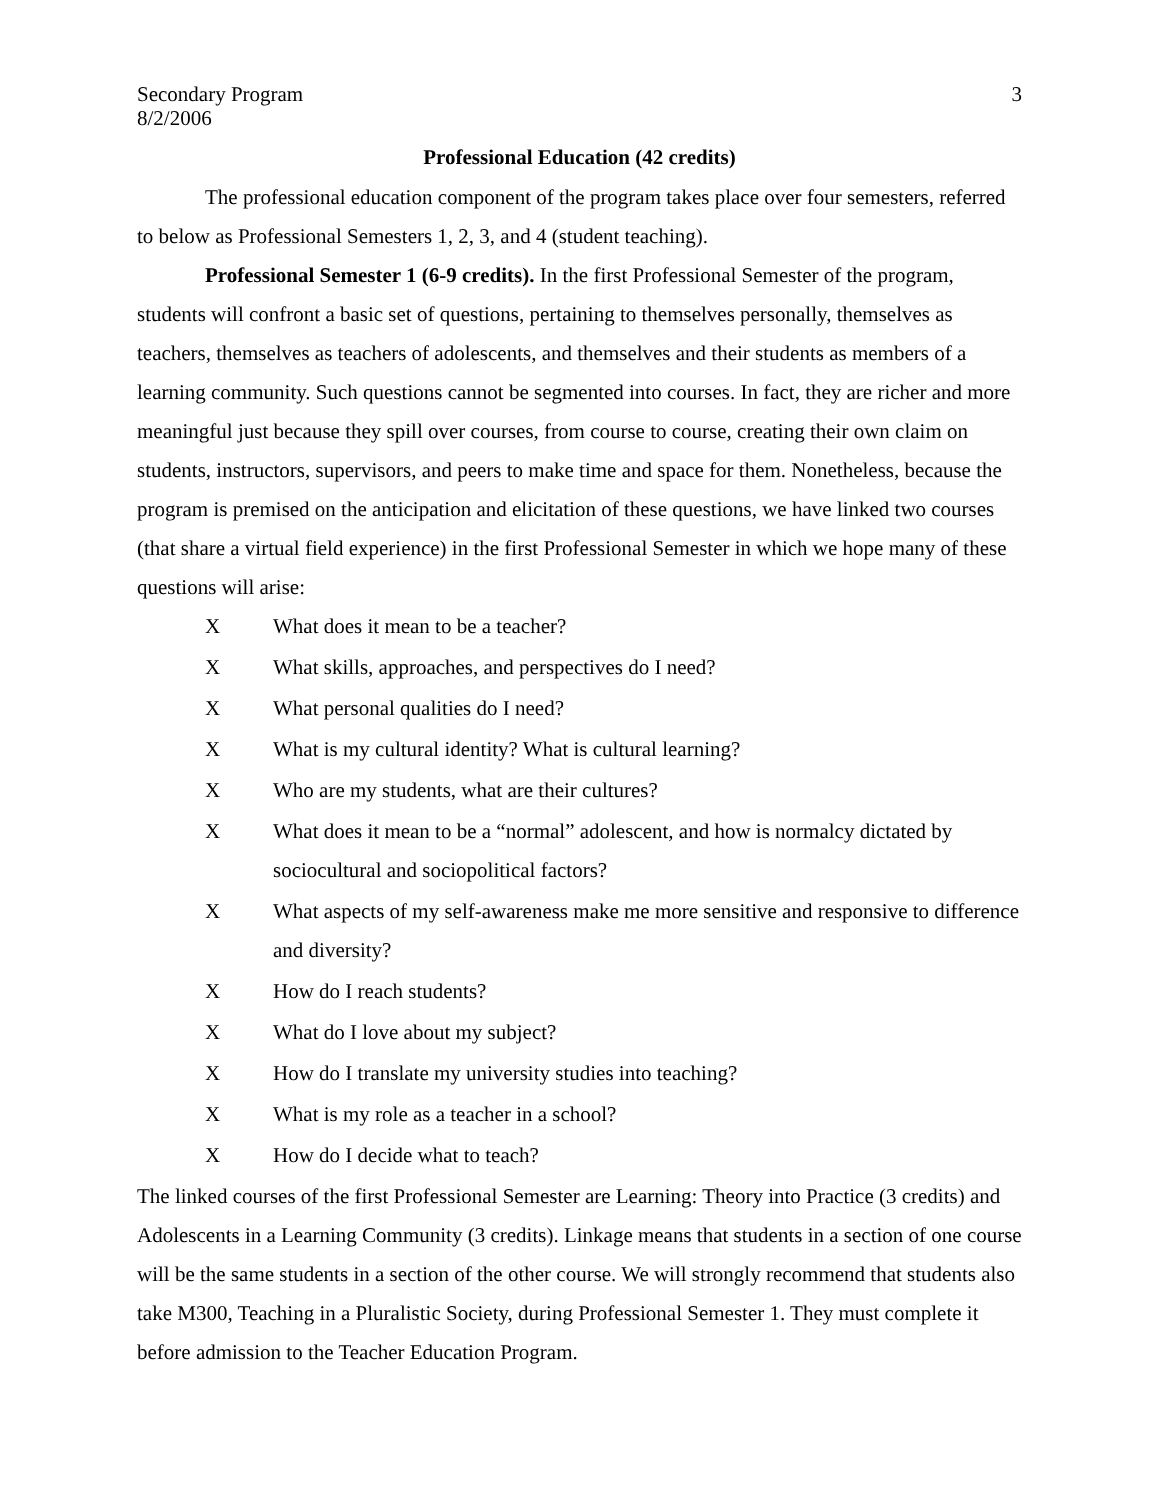Secondary Program
8/2/2006 3
Professional Education (42 credits)
The professional education component of the program takes place over four semesters, referred to below as Professional Semesters 1, 2, 3, and 4 (student teaching).
Professional Semester 1 (6-9 credits). In the first Professional Semester of the program, students will confront a basic set of questions, pertaining to themselves personally, themselves as teachers, themselves as teachers of adolescents, and themselves and their students as members of a learning community. Such questions cannot be segmented into courses. In fact, they are richer and more meaningful just because they spill over courses, from course to course, creating their own claim on students, instructors, supervisors, and peers to make time and space for them. Nonetheless, because the program is premised on the anticipation and elicitation of these questions, we have linked two courses (that share a virtual field experience) in the first Professional Semester in which we hope many of these questions will arise:
X What does it mean to be a teacher?
X What skills, approaches, and perspectives do I need?
X What personal qualities do I need?
X What is my cultural identity? What is cultural learning?
X Who are my students, what are their cultures?
X What does it mean to be a “normal” adolescent, and how is normalcy dictated by sociocultural and sociopolitical factors?
X What aspects of my self-awareness make me more sensitive and responsive to difference and diversity?
X How do I reach students?
X What do I love about my subject?
X How do I translate my university studies into teaching?
X What is my role as a teacher in a school?
X How do I decide what to teach?
The linked courses of the first Professional Semester are Learning: Theory into Practice (3 credits) and Adolescents in a Learning Community (3 credits). Linkage means that students in a section of one course will be the same students in a section of the other course. We will strongly recommend that students also take M300, Teaching in a Pluralistic Society, during Professional Semester 1. They must complete it before admission to the Teacher Education Program.